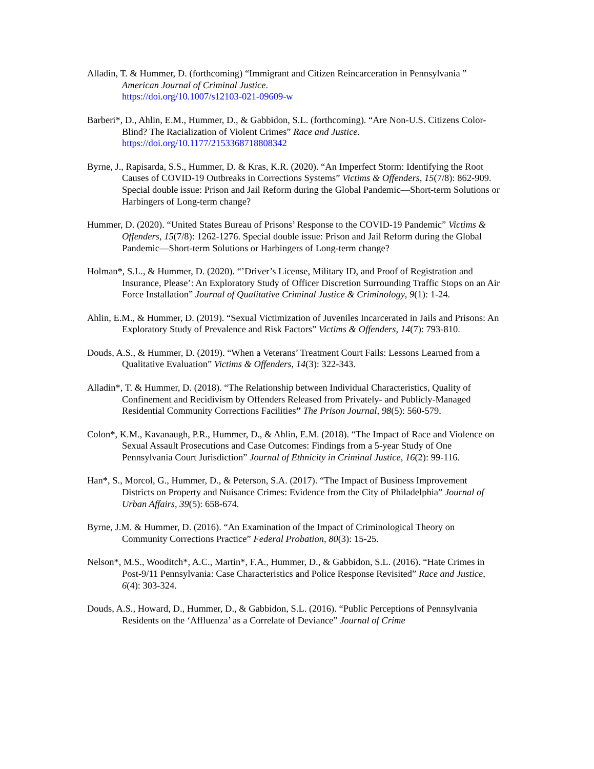Alladin, T. & Hummer, D. (forthcoming) “Immigrant and Citizen Reincarceration in Pennsylvania ” American Journal of Criminal Justice.
https://doi.org/10.1007/s12103-021-09609-w
Barberi*, D., Ahlin, E.M., Hummer, D., & Gabbidon, S.L. (forthcoming). “Are Non-U.S. Citizens Color-Blind? The Racialization of Violent Crimes” Race and Justice.
https://doi.org/10.1177/2153368718808342
Byrne, J., Rapisarda, S.S., Hummer, D. & Kras, K.R. (2020). “An Imperfect Storm: Identifying the Root Causes of COVID-19 Outbreaks in Corrections Systems” Victims & Offenders, 15(7/8): 862-909. Special double issue: Prison and Jail Reform during the Global Pandemic—Short-term Solutions or Harbingers of Long-term change?
Hummer, D. (2020). “United States Bureau of Prisons’ Response to the COVID-19 Pandemic” Victims & Offenders, 15(7/8): 1262-1276. Special double issue: Prison and Jail Reform during the Global Pandemic—Short-term Solutions or Harbingers of Long-term change?
Holman*, S.L., & Hummer, D. (2020). “’Driver’s License, Military ID, and Proof of Registration and Insurance, Please’: An Exploratory Study of Officer Discretion Surrounding Traffic Stops on an Air Force Installation” Journal of Qualitative Criminal Justice & Criminology, 9(1): 1-24.
Ahlin, E.M., & Hummer, D. (2019). “Sexual Victimization of Juveniles Incarcerated in Jails and Prisons: An Exploratory Study of Prevalence and Risk Factors” Victims & Offenders, 14(7): 793-810.
Douds, A.S., & Hummer, D. (2019). “When a Veterans’ Treatment Court Fails: Lessons Learned from a Qualitative Evaluation” Victims & Offenders, 14(3): 322-343.
Alladin*, T. & Hummer, D. (2018). “The Relationship between Individual Characteristics, Quality of Confinement and Recidivism by Offenders Released from Privately- and Publicly-Managed Residential Community Corrections Facilities” The Prison Journal, 98(5): 560-579.
Colon*, K.M., Kavanaugh, P.R., Hummer, D., & Ahlin, E.M. (2018). “The Impact of Race and Violence on Sexual Assault Prosecutions and Case Outcomes: Findings from a 5-year Study of One Pennsylvania Court Jurisdiction” Journal of Ethnicity in Criminal Justice, 16(2): 99-116.
Han*, S., Morcol, G., Hummer, D., & Peterson, S.A. (2017). “The Impact of Business Improvement Districts on Property and Nuisance Crimes: Evidence from the City of Philadelphia” Journal of Urban Affairs, 39(5): 658-674.
Byrne, J.M. & Hummer, D. (2016). “An Examination of the Impact of Criminological Theory on Community Corrections Practice” Federal Probation, 80(3): 15-25.
Nelson*, M.S., Wooditch*, A.C., Martin*, F.A., Hummer, D., & Gabbidon, S.L. (2016). “Hate Crimes in Post-9/11 Pennsylvania: Case Characteristics and Police Response Revisited” Race and Justice, 6(4): 303-324.
Douds, A.S., Howard, D., Hummer, D., & Gabbidon, S.L. (2016). “Public Perceptions of Pennsylvania Residents on the ‘Affluenza’ as a Correlate of Deviance” Journal of Crime